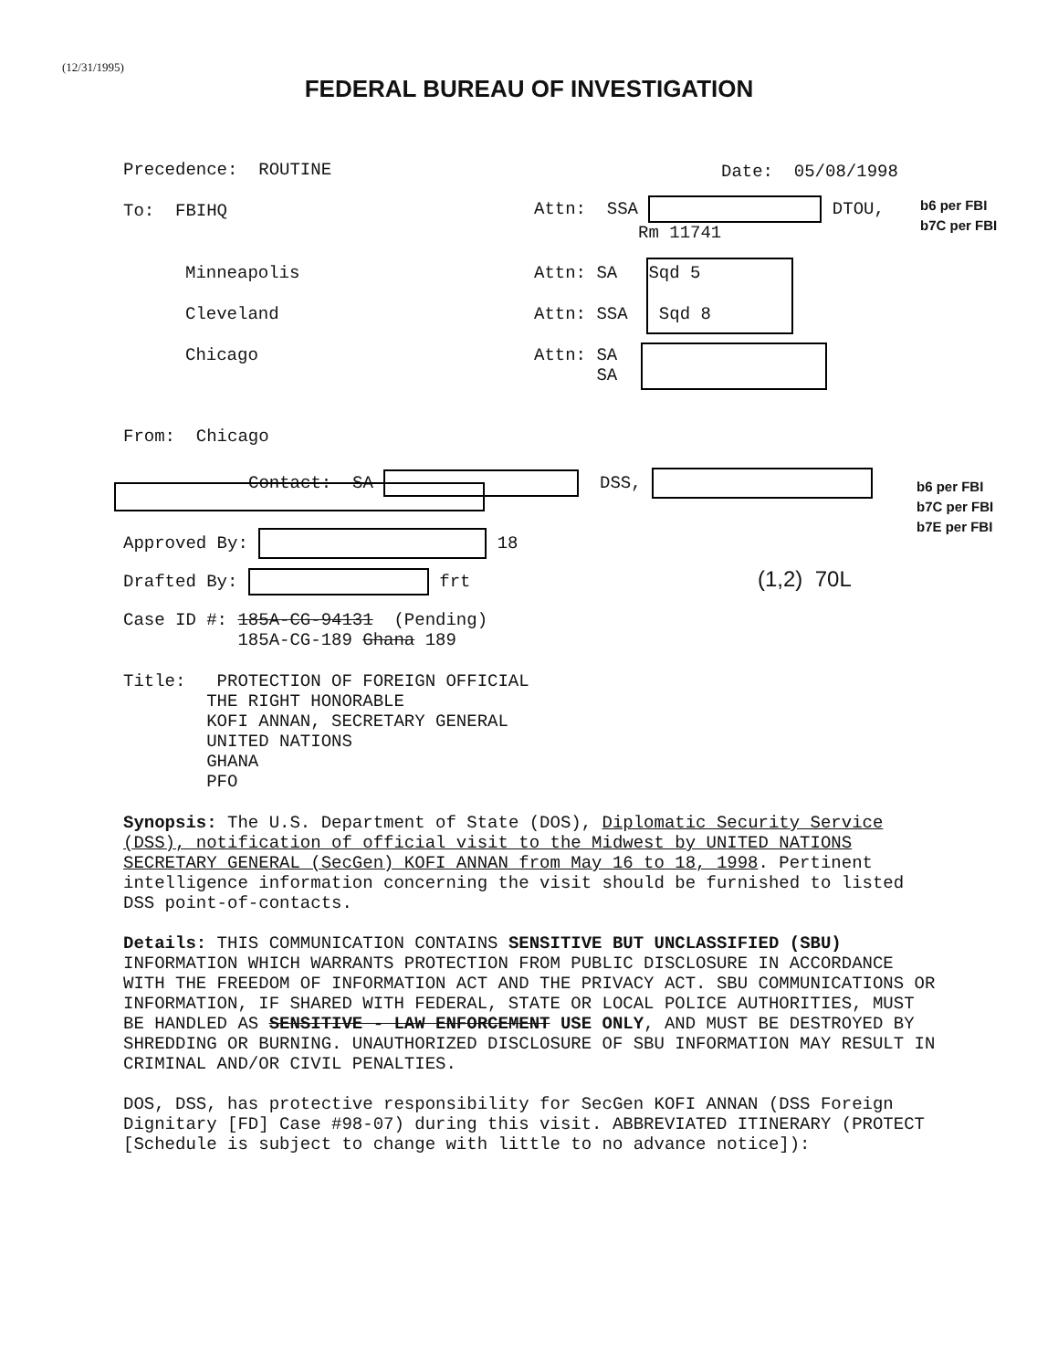(12/31/1995)
FEDERAL BUREAU OF INVESTIGATION
Precedence: ROUTINE
Date: 05/08/1998
To: FBIHQ
Attn: SSA DTOU,
Rm 11741
b6 per FBI
b7C per FBI
Minneapolis
Attn: SA Sqd 5
Cleveland
Attn: SSA Sqd 8
Chicago
Attn: SA
SA
From: Chicago
Contact: SA DSS,
b6 per FBI
b7C per FBI
b7E per FBI
Approved By: 18
Drafted By: frt
(1,2) 70L
Case ID #: 185A-CG-94131 (Pending)
185A-CG-189 Ghana 189
Title: PROTECTION OF FOREIGN OFFICIAL
THE RIGHT HONORABLE
KOFI ANNAN, SECRETARY GENERAL
UNITED NATIONS
GHANA
PFO
Synopsis: The U.S. Department of State (DOS), Diplomatic Security Service (DSS), notification of official visit to the Midwest by UNITED NATIONS SECRETARY GENERAL (SecGen) KOFI ANNAN from May 16 to 18, 1998. Pertinent intelligence information concerning the visit should be furnished to listed DSS point-of-contacts.
Details: THIS COMMUNICATION CONTAINS SENSITIVE BUT UNCLASSIFIED (SBU) INFORMATION WHICH WARRANTS PROTECTION FROM PUBLIC DISCLOSURE IN ACCORDANCE WITH THE FREEDOM OF INFORMATION ACT AND THE PRIVACY ACT. SBU COMMUNICATIONS OR INFORMATION, IF SHARED WITH FEDERAL, STATE OR LOCAL POLICE AUTHORITIES, MUST BE HANDLED AS SENSITIVE - LAW ENFORCEMENT USE ONLY, AND MUST BE DESTROYED BY SHREDDING OR BURNING. UNAUTHORIZED DISCLOSURE OF SBU INFORMATION MAY RESULT IN CRIMINAL AND/OR CIVIL PENALTIES.
DOS, DSS, has protective responsibility for SecGen KOFI ANNAN (DSS Foreign Dignitary [FD] Case #98-07) during this visit. ABBREVIATED ITINERARY (PROTECT [Schedule is subject to change with little to no advance notice]):